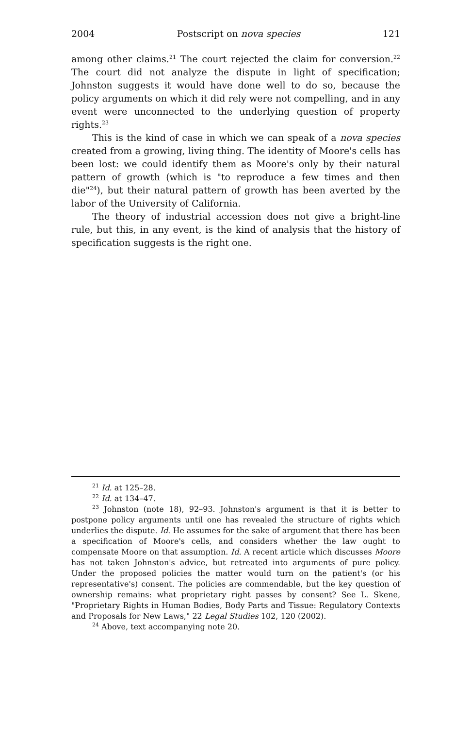2004 Postscript on nova species 121
among other claims.<sup>21</sup> The court rejected the claim for conversion.<sup>22</sup> The court did not analyze the dispute in light of specification; Johnston suggests it would have done well to do so, because the policy arguments on which it did rely were not compelling, and in any event were unconnected to the underlying question of property rights.<sup>23</sup>
This is the kind of case in which we can speak of a nova species created from a growing, living thing. The identity of Moore's cells has been lost: we could identify them as Moore's only by their natural pattern of growth (which is "to reproduce a few times and then die"<sup>24</sup>), but their natural pattern of growth has been averted by the labor of the University of California.
The theory of industrial accession does not give a bright-line rule, but this, in any event, is the kind of analysis that the history of specification suggests is the right one.
<sup>21</sup> Id. at 125–28.
<sup>22</sup> Id. at 134–47.
<sup>23</sup> Johnston (note 18), 92–93. Johnston's argument is that it is better to postpone policy arguments until one has revealed the structure of rights which underlies the dispute. Id. He assumes for the sake of argument that there has been a specification of Moore's cells, and considers whether the law ought to compensate Moore on that assumption. Id. A recent article which discusses Moore has not taken Johnston's advice, but retreated into arguments of pure policy. Under the proposed policies the matter would turn on the patient's (or his representative's) consent. The policies are commendable, but the key question of ownership remains: what proprietary right passes by consent? See L. Skene, "Proprietary Rights in Human Bodies, Body Parts and Tissue: Regulatory Contexts and Proposals for New Laws," 22 Legal Studies 102, 120 (2002).
<sup>24</sup> Above, text accompanying note 20.